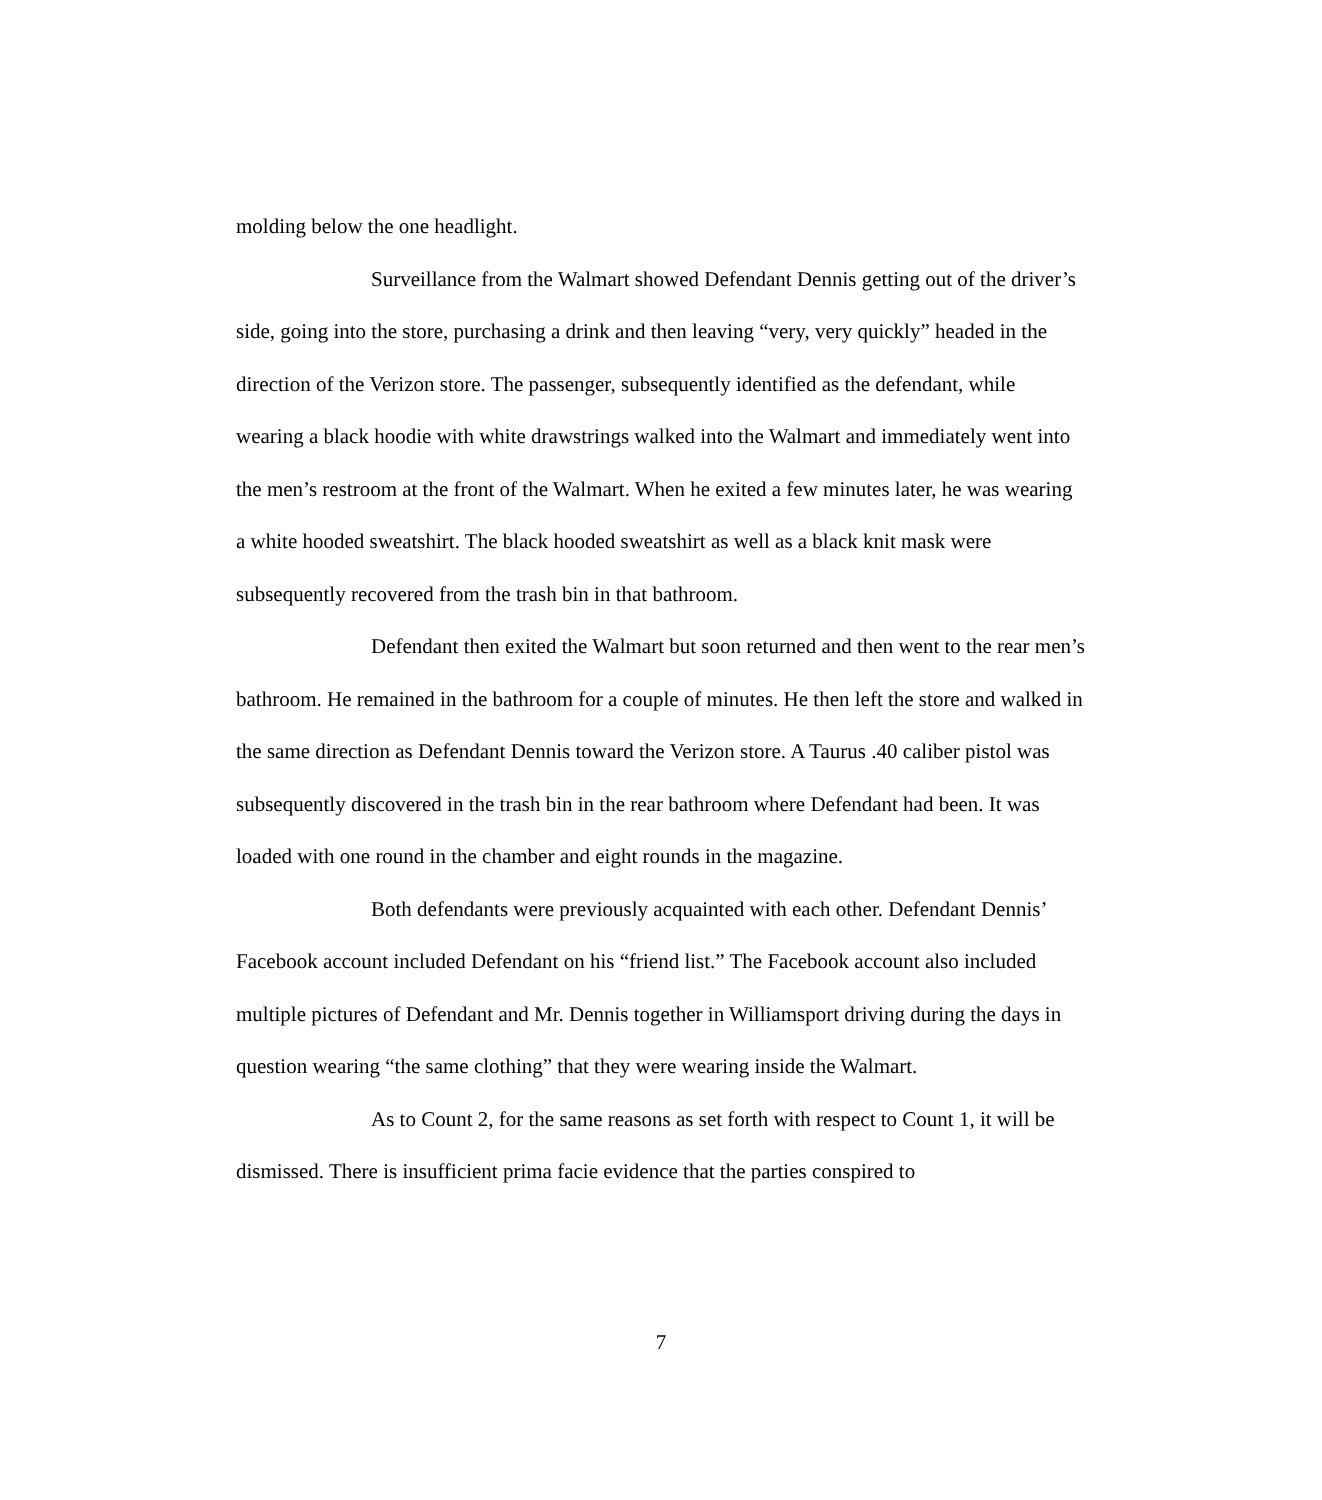molding below the one headlight.
Surveillance from the Walmart showed Defendant Dennis getting out of the driver’s side, going into the store, purchasing a drink and then leaving “very, very quickly” headed in the direction of the Verizon store. The passenger, subsequently identified as the defendant, while wearing a black hoodie with white drawstrings walked into the Walmart and immediately went into the men’s restroom at the front of the Walmart. When he exited a few minutes later, he was wearing a white hooded sweatshirt. The black hooded sweatshirt as well as a black knit mask were subsequently recovered from the trash bin in that bathroom.
Defendant then exited the Walmart but soon returned and then went to the rear men’s bathroom. He remained in the bathroom for a couple of minutes. He then left the store and walked in the same direction as Defendant Dennis toward the Verizon store. A Taurus .40 caliber pistol was subsequently discovered in the trash bin in the rear bathroom where Defendant had been. It was loaded with one round in the chamber and eight rounds in the magazine.
Both defendants were previously acquainted with each other. Defendant Dennis’ Facebook account included Defendant on his “friend list.” The Facebook account also included multiple pictures of Defendant and Mr. Dennis together in Williamsport driving during the days in question wearing “the same clothing” that they were wearing inside the Walmart.
As to Count 2, for the same reasons as set forth with respect to Count 1, it will be dismissed. There is insufficient prima facie evidence that the parties conspired to
7